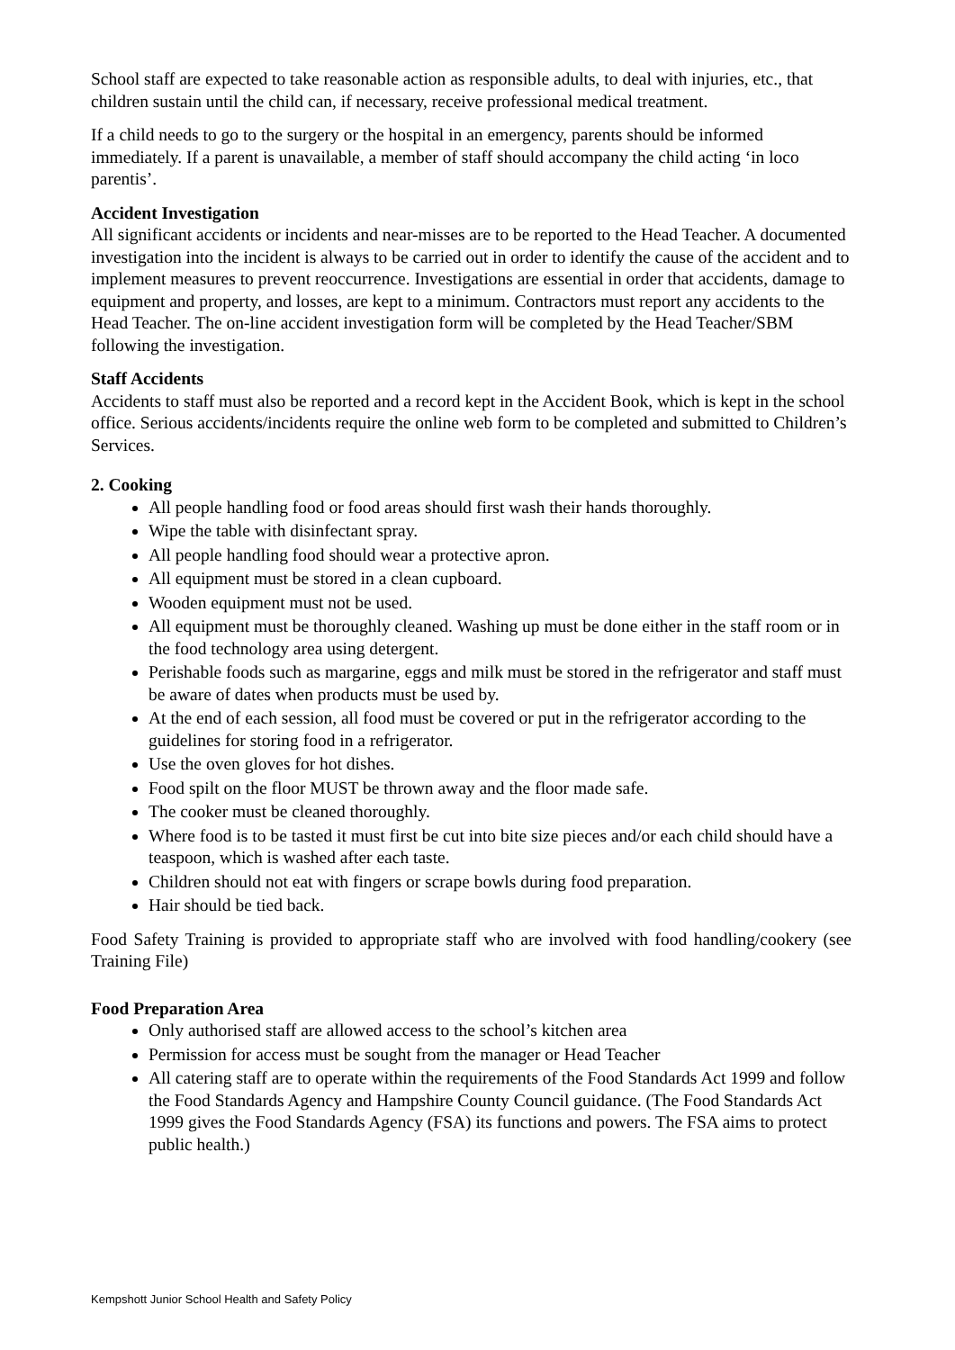School staff are expected to take reasonable action as responsible adults, to deal with injuries, etc., that children sustain until the child can, if necessary, receive professional medical treatment.
If a child needs to go to the surgery or the hospital in an emergency, parents should be informed immediately. If a parent is unavailable, a member of staff should accompany the child acting ‘in loco parentis’.
Accident Investigation
All significant accidents or incidents and near-misses are to be reported to the Head Teacher. A documented investigation into the incident is always to be carried out in order to identify the cause of the accident and to implement measures to prevent reoccurrence. Investigations are essential in order that accidents, damage to equipment and property, and losses, are kept to a minimum. Contractors must report any accidents to the Head Teacher. The on-line accident investigation form will be completed by the Head Teacher/SBM following the investigation.
Staff Accidents
Accidents to staff must also be reported and a record kept in the Accident Book, which is kept in the school office. Serious accidents/incidents require the online web form to be completed and submitted to Children’s Services.
2. Cooking
All people handling food or food areas should first wash their hands thoroughly.
Wipe the table with disinfectant spray.
All people handling food should wear a protective apron.
All equipment must be stored in a clean cupboard.
Wooden equipment must not be used.
All equipment must be thoroughly cleaned. Washing up must be done either in the staff room or in the food technology area using detergent.
Perishable foods such as margarine, eggs and milk must be stored in the refrigerator and staff must be aware of dates when products must be used by.
At the end of each session, all food must be covered or put in the refrigerator according to the guidelines for storing food in a refrigerator.
Use the oven gloves for hot dishes.
Food spilt on the floor MUST be thrown away and the floor made safe.
The cooker must be cleaned thoroughly.
Where food is to be tasted it must first be cut into bite size pieces and/or each child should have a teaspoon, which is washed after each taste.
Children should not eat with fingers or scrape bowls during food preparation.
Hair should be tied back.
Food Safety Training is provided to appropriate staff who are involved with food handling/cookery (see Training File)
Food Preparation Area
Only authorised staff are allowed access to the school’s kitchen area
Permission for access must be sought from the manager or Head Teacher
All catering staff are to operate within the requirements of the Food Standards Act 1999 and follow the Food Standards Agency and Hampshire County Council guidance. (The Food Standards Act 1999 gives the Food Standards Agency (FSA) its functions and powers. The FSA aims to protect public health.)
Kempshott Junior School Health and Safety Policy